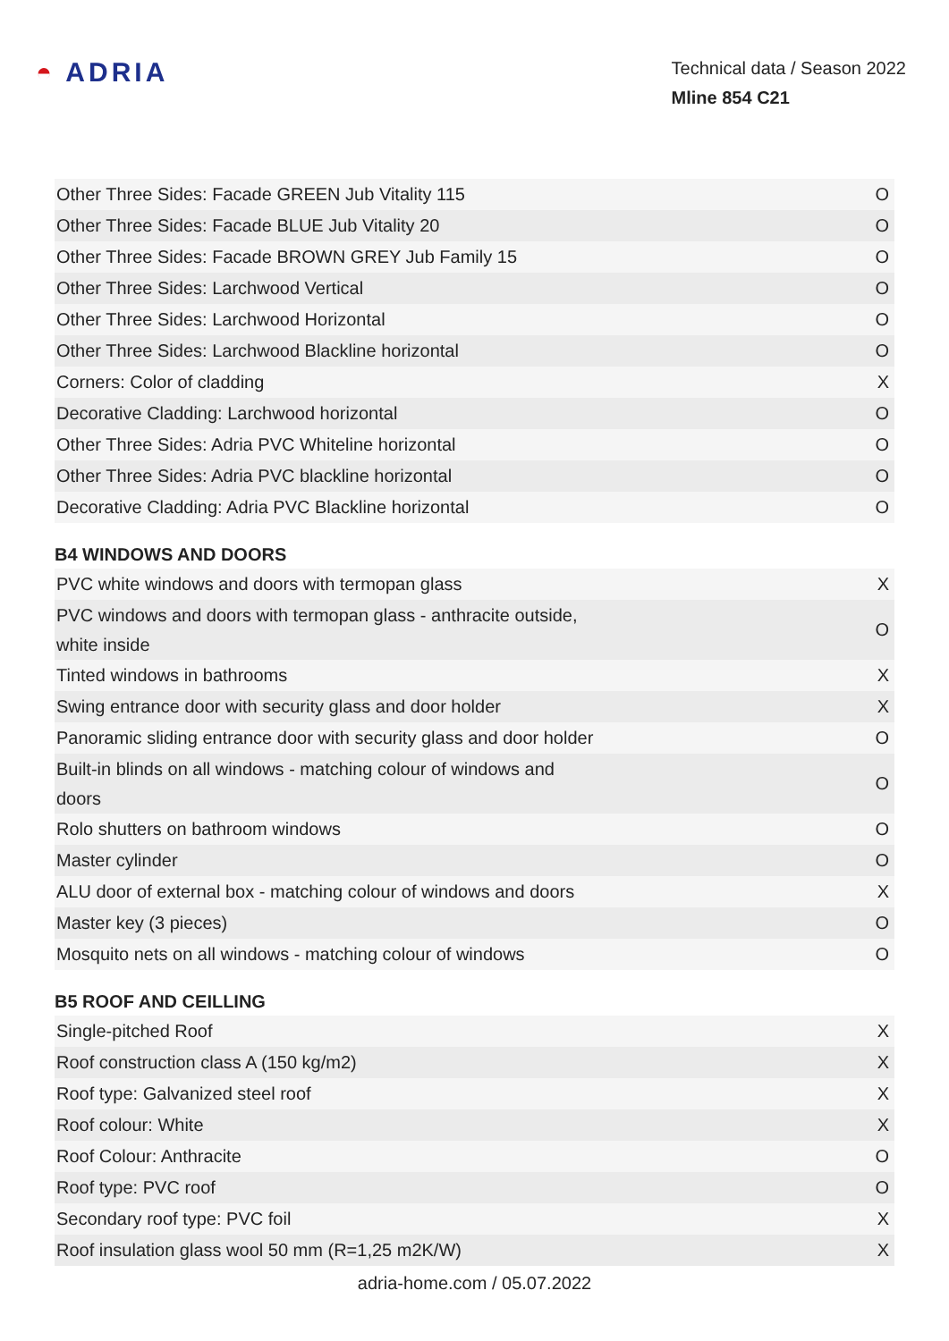◓ ADRIA
Technical data / Season 2022
Mline 854 C21
| Other Three Sides: Facade GREEN Jub Vitality 115 | O |
| Other Three Sides: Facade BLUE Jub Vitality 20 | O |
| Other Three Sides: Facade BROWN GREY Jub Family 15 | O |
| Other Three Sides: Larchwood Vertical | O |
| Other Three Sides: Larchwood Horizontal | O |
| Other Three Sides: Larchwood Blackline horizontal | O |
| Corners: Color of cladding | X |
| Decorative Cladding: Larchwood horizontal | O |
| Other Three Sides: Adria PVC Whiteline horizontal | O |
| Other Three Sides: Adria PVC blackline horizontal | O |
| Decorative Cladding: Adria PVC Blackline horizontal | O |
B4 WINDOWS AND DOORS
| PVC white windows and doors with termopan glass | X |
| PVC windows and doors with termopan glass - anthracite outside, white inside | O |
| Tinted windows in bathrooms | X |
| Swing entrance door with security glass and door holder | X |
| Panoramic sliding entrance door with security glass and door holder | O |
| Built-in blinds on all windows - matching colour of windows and doors | O |
| Rolo shutters on bathroom windows | O |
| Master cylinder | O |
| ALU door of external box - matching colour of windows and doors | X |
| Master key (3 pieces) | O |
| Mosquito nets on all windows - matching colour of windows | O |
B5 ROOF AND CEILLING
| Single-pitched Roof | X |
| Roof construction class A (150 kg/m2) | X |
| Roof type: Galvanized steel roof | X |
| Roof colour: White | X |
| Roof Colour: Anthracite | O |
| Roof type: PVC roof | O |
| Secondary roof type: PVC foil | X |
| Roof insulation glass wool 50 mm (R=1,25 m2K/W) | X |
adria-home.com / 05.07.2022